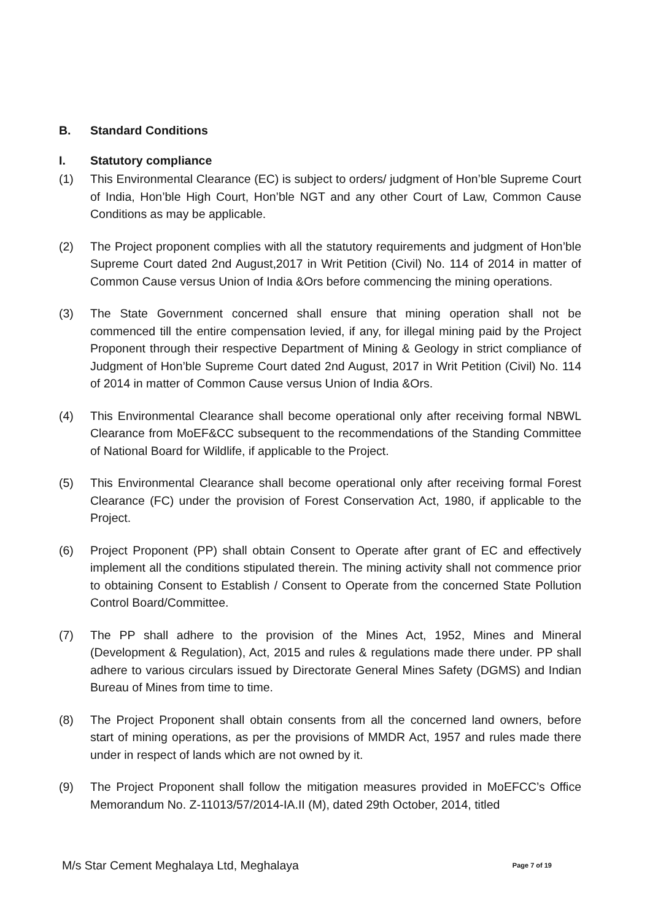B. Standard Conditions
I. Statutory compliance
(1) This Environmental Clearance (EC) is subject to orders/ judgment of Hon’ble Supreme Court of India, Hon’ble High Court, Hon’ble NGT and any other Court of Law, Common Cause Conditions as may be applicable.
(2) The Project proponent complies with all the statutory requirements and judgment of Hon’ble Supreme Court dated 2nd August,2017 in Writ Petition (Civil) No. 114 of 2014 in matter of Common Cause versus Union of India &Ors before commencing the mining operations.
(3) The State Government concerned shall ensure that mining operation shall not be commenced till the entire compensation levied, if any, for illegal mining paid by the Project Proponent through their respective Department of Mining & Geology in strict compliance of Judgment of Hon’ble Supreme Court dated 2nd August, 2017 in Writ Petition (Civil) No. 114 of 2014 in matter of Common Cause versus Union of India &Ors.
(4) This Environmental Clearance shall become operational only after receiving formal NBWL Clearance from MoEF&CC subsequent to the recommendations of the Standing Committee of National Board for Wildlife, if applicable to the Project.
(5) This Environmental Clearance shall become operational only after receiving formal Forest Clearance (FC) under the provision of Forest Conservation Act, 1980, if applicable to the Project.
(6) Project Proponent (PP) shall obtain Consent to Operate after grant of EC and effectively implement all the conditions stipulated therein. The mining activity shall not commence prior to obtaining Consent to Establish / Consent to Operate from the concerned State Pollution Control Board/Committee.
(7) The PP shall adhere to the provision of the Mines Act, 1952, Mines and Mineral (Development & Regulation), Act, 2015 and rules & regulations made there under. PP shall adhere to various circulars issued by Directorate General Mines Safety (DGMS) and Indian Bureau of Mines from time to time.
(8) The Project Proponent shall obtain consents from all the concerned land owners, before start of mining operations, as per the provisions of MMDR Act, 1957 and rules made there under in respect of lands which are not owned by it.
(9) The Project Proponent shall follow the mitigation measures provided in MoEFCC’s Office Memorandum No. Z-11013/57/2014-IA.II (M), dated 29th October, 2014, titled
M/s Star Cement Meghalaya Ltd, Meghalaya Page 7 of 19